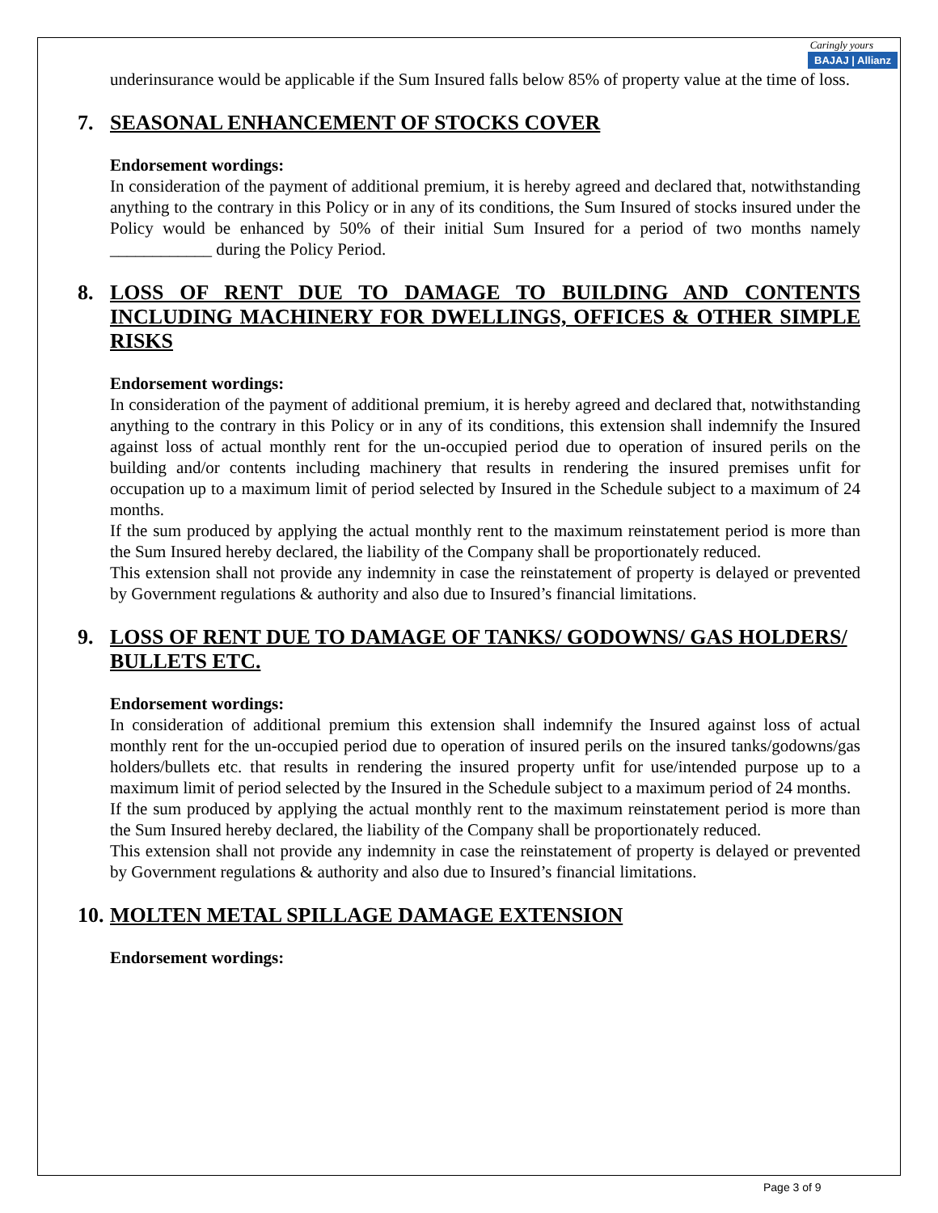Caringly yours
BAJAJ | Allianz
underinsurance would be applicable if the Sum Insured falls below 85% of property value at the time of loss.
7. SEASONAL ENHANCEMENT OF STOCKS COVER
Endorsement wordings:
In consideration of the payment of additional premium, it is hereby agreed and declared that, notwithstanding anything to the contrary in this Policy or in any of its conditions, the Sum Insured of stocks insured under the Policy would be enhanced by 50% of their initial Sum Insured for a period of two months namely ____________ during the Policy Period.
8. LOSS OF RENT DUE TO DAMAGE TO BUILDING AND CONTENTS INCLUDING MACHINERY FOR DWELLINGS, OFFICES & OTHER SIMPLE RISKS
Endorsement wordings:
In consideration of the payment of additional premium, it is hereby agreed and declared that, notwithstanding anything to the contrary in this Policy or in any of its conditions, this extension shall indemnify the Insured against loss of actual monthly rent for the un-occupied period due to operation of insured perils on the building and/or contents including machinery that results in rendering the insured premises unfit for occupation up to a maximum limit of period selected by Insured in the Schedule subject to a maximum of 24 months.
If the sum produced by applying the actual monthly rent to the maximum reinstatement period is more than the Sum Insured hereby declared, the liability of the Company shall be proportionately reduced.
This extension shall not provide any indemnity in case the reinstatement of property is delayed or prevented by Government regulations & authority and also due to Insured’s financial limitations.
9. LOSS OF RENT DUE TO DAMAGE OF TANKS/ GODOWNS/ GAS HOLDERS/ BULLETS ETC.
Endorsement wordings:
In consideration of additional premium this extension shall indemnify the Insured against loss of actual monthly rent for the un-occupied period due to operation of insured perils on the insured tanks/godowns/gas holders/bullets etc. that results in rendering the insured property unfit for use/intended purpose up to a maximum limit of period selected by the Insured in the Schedule subject to a maximum period of 24 months.
If the sum produced by applying the actual monthly rent to the maximum reinstatement period is more than the Sum Insured hereby declared, the liability of the Company shall be proportionately reduced.
This extension shall not provide any indemnity in case the reinstatement of property is delayed or prevented by Government regulations & authority and also due to Insured’s financial limitations.
10. MOLTEN METAL SPILLAGE DAMAGE EXTENSION
Endorsement wordings:
Page 3 of 9